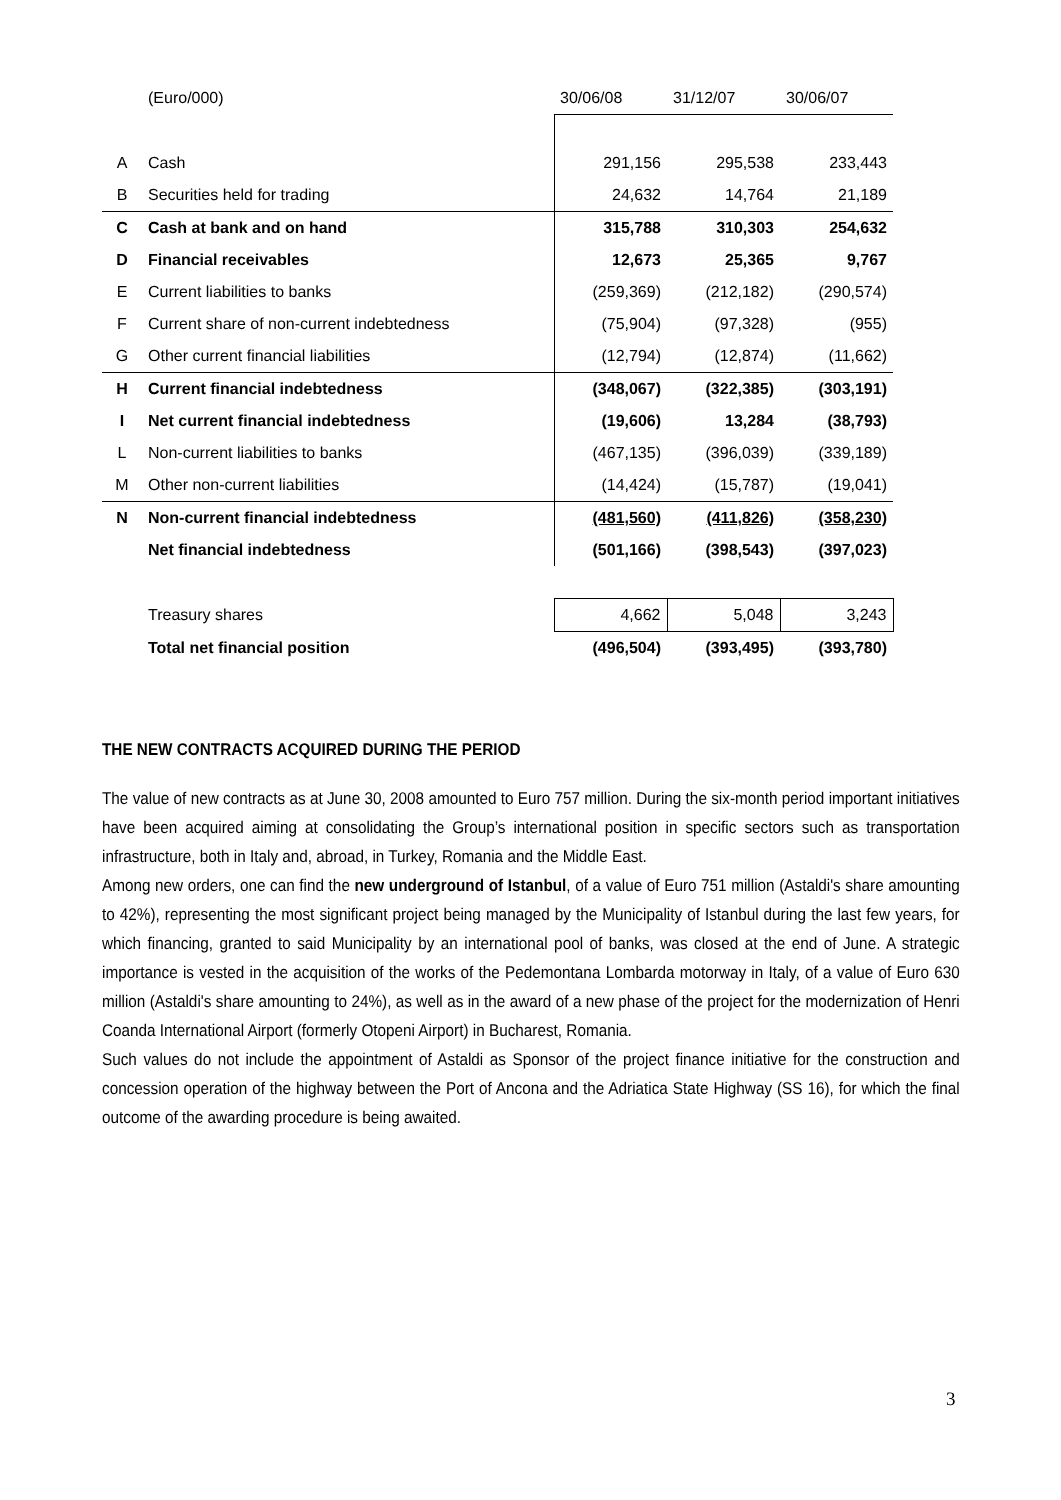| | (Euro/000) | 30/06/08 | 31/12/07 | 30/06/07 |
| --- | --- | --- | --- | --- |
| A | Cash | 291,156 | 295,538 | 233,443 |
| B | Securities held for trading | 24,632 | 14,764 | 21,189 |
| C | Cash at bank and on hand | 315,788 | 310,303 | 254,632 |
| D | Financial receivables | 12,673 | 25,365 | 9,767 |
| E | Current liabilities to banks | (259,369) | (212,182) | (290,574) |
| F | Current share of non-current indebtedness | (75,904) | (97,328) | (955) |
| G | Other current financial liabilities | (12,794) | (12,874) | (11,662) |
| H | Current financial indebtedness | (348,067) | (322,385) | (303,191) |
| I | Net current financial indebtedness | (19,606) | 13,284 | (38,793) |
| L | Non-current liabilities to banks | (467,135) | (396,039) | (339,189) |
| M | Other non-current liabilities | (14,424) | (15,787) | (19,041) |
| N | Non-current financial indebtedness | (481,560) | (411,826) | (358,230) |
| | Net financial indebtedness | (501,166) | (398,543) | (397,023) |
| | Treasury shares | 4,662 | 5,048 | 3,243 |
| | Total net financial position | (496,504) | (393,495) | (393,780) |
THE NEW CONTRACTS ACQUIRED DURING THE PERIOD
The value of new contracts as at June 30, 2008 amounted to Euro 757 million. During the six-month period important initiatives have been acquired aiming at consolidating the Group’s international position in specific sectors such as transportation infrastructure, both in Italy and, abroad, in Turkey, Romania and the Middle East.
Among new orders, one can find the new underground of Istanbul, of a value of Euro 751 million (Astaldi's share amounting to 42%), representing the most significant project being managed by the Municipality of Istanbul during the last few years, for which financing, granted to said Municipality by an international pool of banks, was closed at the end of June. A strategic importance is vested in the acquisition of the works of the Pedemontana Lombarda motorway in Italy, of a value of Euro 630 million (Astaldi's share amounting to 24%), as well as in the award of a new phase of the project for the modernization of Henri Coanda International Airport (formerly Otopeni Airport) in Bucharest, Romania.
Such values do not include the appointment of Astaldi as Sponsor of the project finance initiative for the construction and concession operation of the highway between the Port of Ancona and the Adriatica State Highway (SS 16), for which the final outcome of the awarding procedure is being awaited.
3